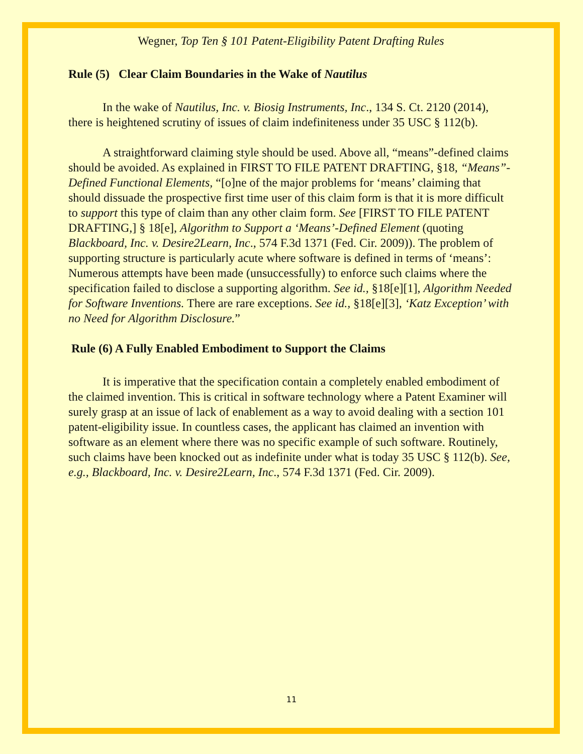Wegner, Top Ten § 101 Patent-Eligibility Patent Drafting Rules
Rule (5) Clear Claim Boundaries in the Wake of Nautilus
In the wake of Nautilus, Inc. v. Biosig Instruments, Inc., 134 S. Ct. 2120 (2014), there is heightened scrutiny of issues of claim indefiniteness under 35 USC § 112(b).
A straightforward claiming style should be used. Above all, “means”-defined claims should be avoided. As explained in FIRST TO FILE PATENT DRAFTING, §18, “Means”-Defined Functional Elements, “[o]ne of the major problems for ‘means’ claiming that should dissuade the prospective first time user of this claim form is that it is more difficult to support this type of claim than any other claim form. See [FIRST TO FILE PATENT DRAFTING,] § 18[e], Algorithm to Support a ‘Means’-Defined Element (quoting Blackboard, Inc. v. Desire2Learn, Inc., 574 F.3d 1371 (Fed. Cir. 2009)). The problem of supporting structure is particularly acute where software is defined in terms of ‘means’: Numerous attempts have been made (unsuccessfully) to enforce such claims where the specification failed to disclose a supporting algorithm. See id., §18[e][1], Algorithm Needed for Software Inventions. There are rare exceptions. See id., §18[e][3], ‘Katz Exception’ with no Need for Algorithm Disclosure.”
Rule (6) A Fully Enabled Embodiment to Support the Claims
It is imperative that the specification contain a completely enabled embodiment of the claimed invention. This is critical in software technology where a Patent Examiner will surely grasp at an issue of lack of enablement as a way to avoid dealing with a section 101 patent-eligibility issue. In countless cases, the applicant has claimed an invention with software as an element where there was no specific example of such software. Routinely, such claims have been knocked out as indefinite under what is today 35 USC § 112(b). See, e.g., Blackboard, Inc. v. Desire2Learn, Inc., 574 F.3d 1371 (Fed. Cir. 2009).
11